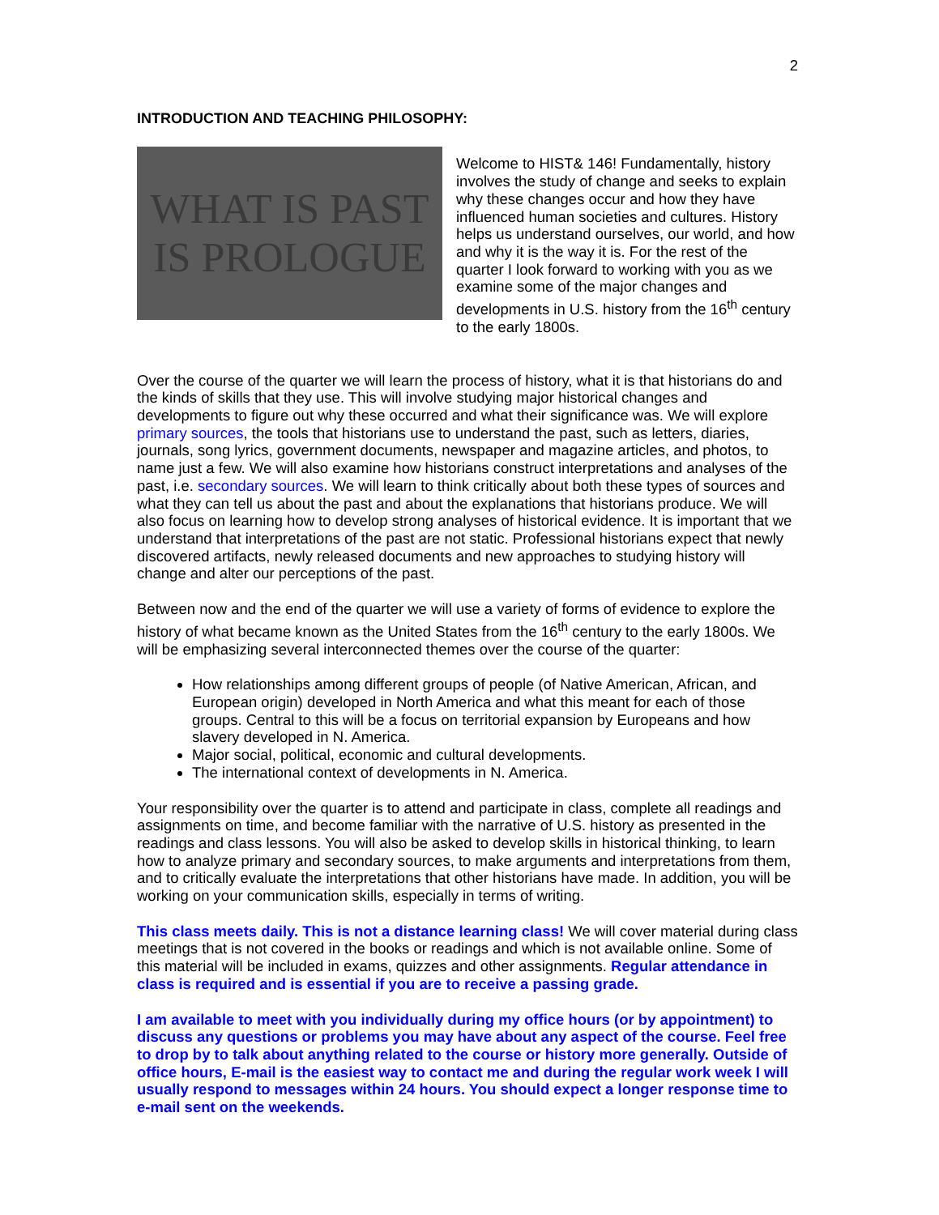2
INTRODUCTION AND TEACHING PHILOSOPHY:
WHAT IS PAST
IS PROLOGUE
Welcome to HIST& 146! Fundamentally, history involves the study of change and seeks to explain why these changes occur and how they have influenced human societies and cultures. History helps us understand ourselves, our world, and how and why it is the way it is. For the rest of the quarter I look forward to working with you as we examine some of the major changes and developments in U.S. history from the 16<sup>th</sup> century to the early 1800s.
Over the course of the quarter we will learn the process of history, what it is that historians do and the kinds of skills that they use. This will involve studying major historical changes and developments to figure out why these occurred and what their significance was. We will explore primary sources, the tools that historians use to understand the past, such as letters, diaries, journals, song lyrics, government documents, newspaper and magazine articles, and photos, to name just a few. We will also examine how historians construct interpretations and analyses of the past, i.e. secondary sources. We will learn to think critically about both these types of sources and what they can tell us about the past and about the explanations that historians produce. We will also focus on learning how to develop strong analyses of historical evidence. It is important that we understand that interpretations of the past are not static. Professional historians expect that newly discovered artifacts, newly released documents and new approaches to studying history will change and alter our perceptions of the past.
Between now and the end of the quarter we will use a variety of forms of evidence to explore the history of what became known as the United States from the 16<sup>th</sup> century to the early 1800s. We will be emphasizing several interconnected themes over the course of the quarter:
How relationships among different groups of people (of Native American, African, and European origin) developed in North America and what this meant for each of those groups. Central to this will be a focus on territorial expansion by Europeans and how slavery developed in N. America.
Major social, political, economic and cultural developments.
The international context of developments in N. America.
Your responsibility over the quarter is to attend and participate in class, complete all readings and assignments on time, and become familiar with the narrative of U.S. history as presented in the readings and class lessons. You will also be asked to develop skills in historical thinking, to learn how to analyze primary and secondary sources, to make arguments and interpretations from them, and to critically evaluate the interpretations that other historians have made. In addition, you will be working on your communication skills, especially in terms of writing.
This class meets daily. This is not a distance learning class! We will cover material during class meetings that is not covered in the books or readings and which is not available online. Some of this material will be included in exams, quizzes and other assignments. Regular attendance in class is required and is essential if you are to receive a passing grade.
I am available to meet with you individually during my office hours (or by appointment) to discuss any questions or problems you may have about any aspect of the course. Feel free to drop by to talk about anything related to the course or history more generally. Outside of office hours, E-mail is the easiest way to contact me and during the regular work week I will usually respond to messages within 24 hours. You should expect a longer response time to e-mail sent on the weekends.